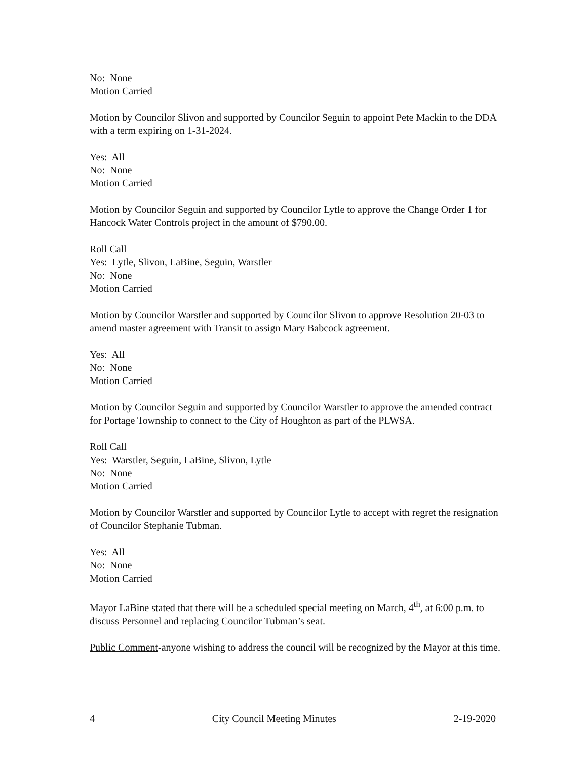No: None
Motion Carried
Motion by Councilor Slivon and supported by Councilor Seguin to appoint Pete Mackin to the DDA with a term expiring on 1-31-2024.
Yes: All
No: None
Motion Carried
Motion by Councilor Seguin and supported by Councilor Lytle to approve the Change Order 1 for Hancock Water Controls project in the amount of $790.00.
Roll Call
Yes: Lytle, Slivon, LaBine, Seguin, Warstler
No: None
Motion Carried
Motion by Councilor Warstler and supported by Councilor Slivon to approve Resolution 20-03 to amend master agreement with Transit to assign Mary Babcock agreement.
Yes: All
No: None
Motion Carried
Motion by Councilor Seguin and supported by Councilor Warstler to approve the amended contract for Portage Township to connect to the City of Houghton as part of the PLWSA.
Roll Call
Yes: Warstler, Seguin, LaBine, Slivon, Lytle
No: None
Motion Carried
Motion by Councilor Warstler and supported by Councilor Lytle to accept with regret the resignation of Councilor Stephanie Tubman.
Yes: All
No: None
Motion Carried
Mayor LaBine stated that there will be a scheduled special meeting on March, 4<sup>th</sup>, at 6:00 p.m. to discuss Personnel and replacing Councilor Tubman’s seat.
Public Comment-anyone wishing to address the council will be recognized by the Mayor at this time.
4 City Council Meeting Minutes 2-19-2020